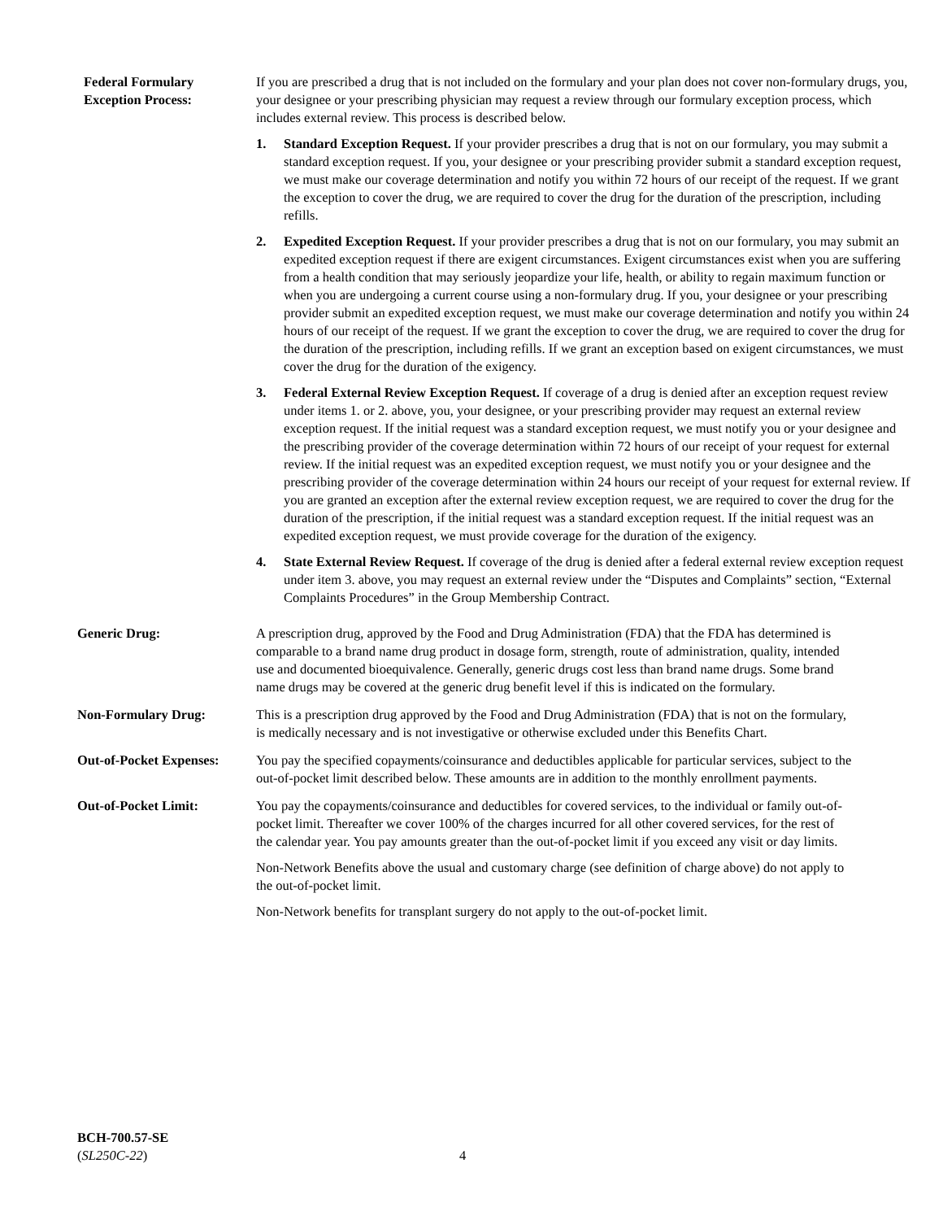Federal Formulary
Exception Process:
If you are prescribed a drug that is not included on the formulary and your plan does not cover non-formulary drugs, you, your designee or your prescribing physician may request a review through our formulary exception process, which includes external review. This process is described below.
1. Standard Exception Request. If your provider prescribes a drug that is not on our formulary, you may submit a standard exception request. If you, your designee or your prescribing provider submit a standard exception request, we must make our coverage determination and notify you within 72 hours of our receipt of the request. If we grant the exception to cover the drug, we are required to cover the drug for the duration of the prescription, including refills.
2. Expedited Exception Request. If your provider prescribes a drug that is not on our formulary, you may submit an expedited exception request if there are exigent circumstances. Exigent circumstances exist when you are suffering from a health condition that may seriously jeopardize your life, health, or ability to regain maximum function or when you are undergoing a current course using a non-formulary drug. If you, your designee or your prescribing provider submit an expedited exception request, we must make our coverage determination and notify you within 24 hours of our receipt of the request. If we grant the exception to cover the drug, we are required to cover the drug for the duration of the prescription, including refills. If we grant an exception based on exigent circumstances, we must cover the drug for the duration of the exigency.
3. Federal External Review Exception Request. If coverage of a drug is denied after an exception request review under items 1. or 2. above, you, your designee, or your prescribing provider may request an external review exception request. If the initial request was a standard exception request, we must notify you or your designee and the prescribing provider of the coverage determination within 72 hours of our receipt of your request for external review. If the initial request was an expedited exception request, we must notify you or your designee and the prescribing provider of the coverage determination within 24 hours our receipt of your request for external review. If you are granted an exception after the external review exception request, we are required to cover the drug for the duration of the prescription, if the initial request was a standard exception request. If the initial request was an expedited exception request, we must provide coverage for the duration of the exigency.
4. State External Review Request. If coverage of the drug is denied after a federal external review exception request under item 3. above, you may request an external review under the “Disputes and Complaints” section, “External Complaints Procedures” in the Group Membership Contract.
Generic Drug: A prescription drug, approved by the Food and Drug Administration (FDA) that the FDA has determined is comparable to a brand name drug product in dosage form, strength, route of administration, quality, intended use and documented bioequivalence. Generally, generic drugs cost less than brand name drugs. Some brand name drugs may be covered at the generic drug benefit level if this is indicated on the formulary.
Non-Formulary Drug: This is a prescription drug approved by the Food and Drug Administration (FDA) that is not on the formulary, is medically necessary and is not investigative or otherwise excluded under this Benefits Chart.
Out-of-Pocket Expenses:
You pay the specified copayments/coinsurance and deductibles applicable for particular services, subject to the out-of-pocket limit described below. These amounts are in addition to the monthly enrollment payments.
Out-of-Pocket Limit: You pay the copayments/coinsurance and deductibles for covered services, to the individual or family out-of-pocket limit. Thereafter we cover 100% of the charges incurred for all other covered services, for the rest of the calendar year. You pay amounts greater than the out-of-pocket limit if you exceed any visit or day limits.
Non-Network Benefits above the usual and customary charge (see definition of charge above) do not apply to the out-of-pocket limit.
Non-Network benefits for transplant surgery do not apply to the out-of-pocket limit.
BCH-700.57-SE
(SL250C-22)
4